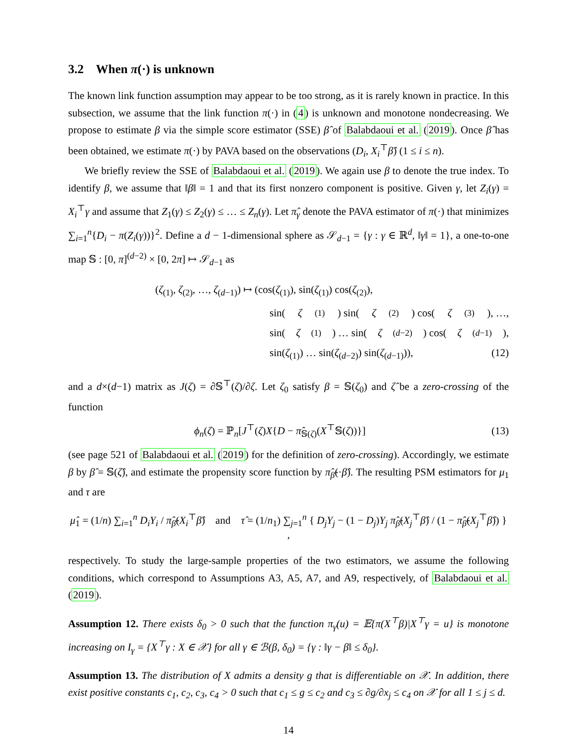3.2 When π(·) is unknown
The known link function assumption may appear to be too strong, as it is rarely known in practice. In this subsection, we assume that the link function π(·) in (4) is unknown and monotone nondecreasing. We propose to estimate β via the simple score estimator (SSE) β̂ of Balabdaoui et al. (2019). Once β̂ has been obtained, we estimate π(·) by PAVA based on the observations (D<sub>i</sub>, X<sub>i</sub><sup>⊤</sup>β̂) (1 ≤ i ≤ n).
We briefly review the SSE of Balabdaoui et al. (2019). We again use β to denote the true index. To identify β, we assume that ‖β‖ = 1 and that its first nonzero component is positive. Given γ, let Z<sub>i</sub>(γ) = X<sub>i</sub><sup>⊤</sup>γ and assume that Z<sub>1</sub>(γ) ≤ Z<sub>2</sub>(γ) ≤ … ≤ Z<sub>n</sub>(γ). Let π̂<sub>γ</sub> denote the PAVA estimator of π(·) that minimizes ∑<sub>i=1</sub><sup>n</sup>{D<sub>i</sub> − π(Z<sub>i</sub>(γ))}<sup>2</sup>. Define a d − 1-dimensional sphere as 𝒮<sub>d−1</sub> = {γ : γ ∈ ℝ<sup>d</sup>, ‖γ‖ = 1}, a one-to-one map 𝕊 : [0, π]<sup>(d−2)</sup> × [0, 2π] ↦ 𝒮<sub>d−1</sub> as
(ζ<sub>(1)</sub>, ζ<sub>(2)</sub>, …, ζ<sub>(d−1)</sub>) ↦ (cos(ζ<sub>(1)</sub>), sin(ζ<sub>(1)</sub>) cos(ζ<sub>(2)</sub>),
sin(ζ<sub>(1)</sub>) sin(ζ<sub>(2)</sub>) cos(ζ<sub>(3)</sub>), …,
sin(ζ<sub>(1)</sub>) … sin(ζ<sub>(d−2)</sub>) cos(ζ<sub>(d−1)</sub>),
sin(ζ<sub>(1)</sub>) … sin(ζ<sub>(d−2)</sub>) sin(ζ<sub>(d−1)</sub>)), (12)
and a d×(d−1) matrix as J(ζ) = ∂𝕊<sup>⊤</sup>(ζ)/∂ζ. Let ζ<sub>0</sub> satisfy β = 𝕊(ζ<sub>0</sub>) and ζ̂ be a zero-crossing of the function
ϕ<sub>n</sub>(ζ) = ℙ<sub>n</sub>[J<sup>⊤</sup>(ζ)X{D − π̂<sub>𝕊(ζ)</sub>(X<sup>⊤</sup>𝕊(ζ))}] (13)
(see page 521 of Balabdaoui et al. (2019) for the definition of zero-crossing). Accordingly, we estimate β by β̂ = 𝕊(ζ̂), and estimate the propensity score function by π̂<sub>β̂</sub>(·β̂). The resulting PSM estimators for μ<sub>1</sub> and τ are
μ̂<sub>1</sub> = (1/n) ∑<sub>i=1</sub><sup>n</sup> D<sub>i</sub>Y<sub>i</sub> / π̂<sub>β̂</sub>(X<sub>i</sub><sup>⊤</sup>β̂) and τ̂ = (1/n<sub>1</sub>) ∑<sub>j=1</sub><sup>n</sup> { D<sub>j</sub>Y<sub>j</sub> − (1 − D<sub>j</sub>)Y<sub>j</sub> π̂<sub>β̂</sub>(X<sub>j</sub><sup>⊤</sup>β̂) / (1 − π̂<sub>β̂</sub>(X<sub>j</sub><sup>⊤</sup>β̂)) } ,
respectively. To study the large-sample properties of the two estimators, we assume the following conditions, which correspond to Assumptions A3, A5, A7, and A9, respectively, of Balabdaoui et al. (2019).
Assumption 12. There exists δ<sub>0</sub> > 0 such that the function π<sub>γ</sub>(u) = 𝔼{π(X<sup>⊤</sup>β)|X<sup>⊤</sup>γ = u} is monotone increasing on I<sub>γ</sub> = {X<sup>⊤</sup>γ : X ∈ 𝒳} for all γ ∈ ℬ(β, δ<sub>0</sub>) = {γ : ‖γ − β‖ ≤ δ<sub>0</sub>}.
Assumption 13. The distribution of X admits a density g that is differentiable on 𝒳. In addition, there exist positive constants c<sub>1</sub>, c<sub>2</sub>, c<sub>3</sub>, c<sub>4</sub> > 0 such that c<sub>1</sub> ≤ g ≤ c<sub>2</sub> and c<sub>3</sub> ≤ ∂g/∂x<sub>j</sub> ≤ c<sub>4</sub> on 𝒳 for all 1 ≤ j ≤ d.
14